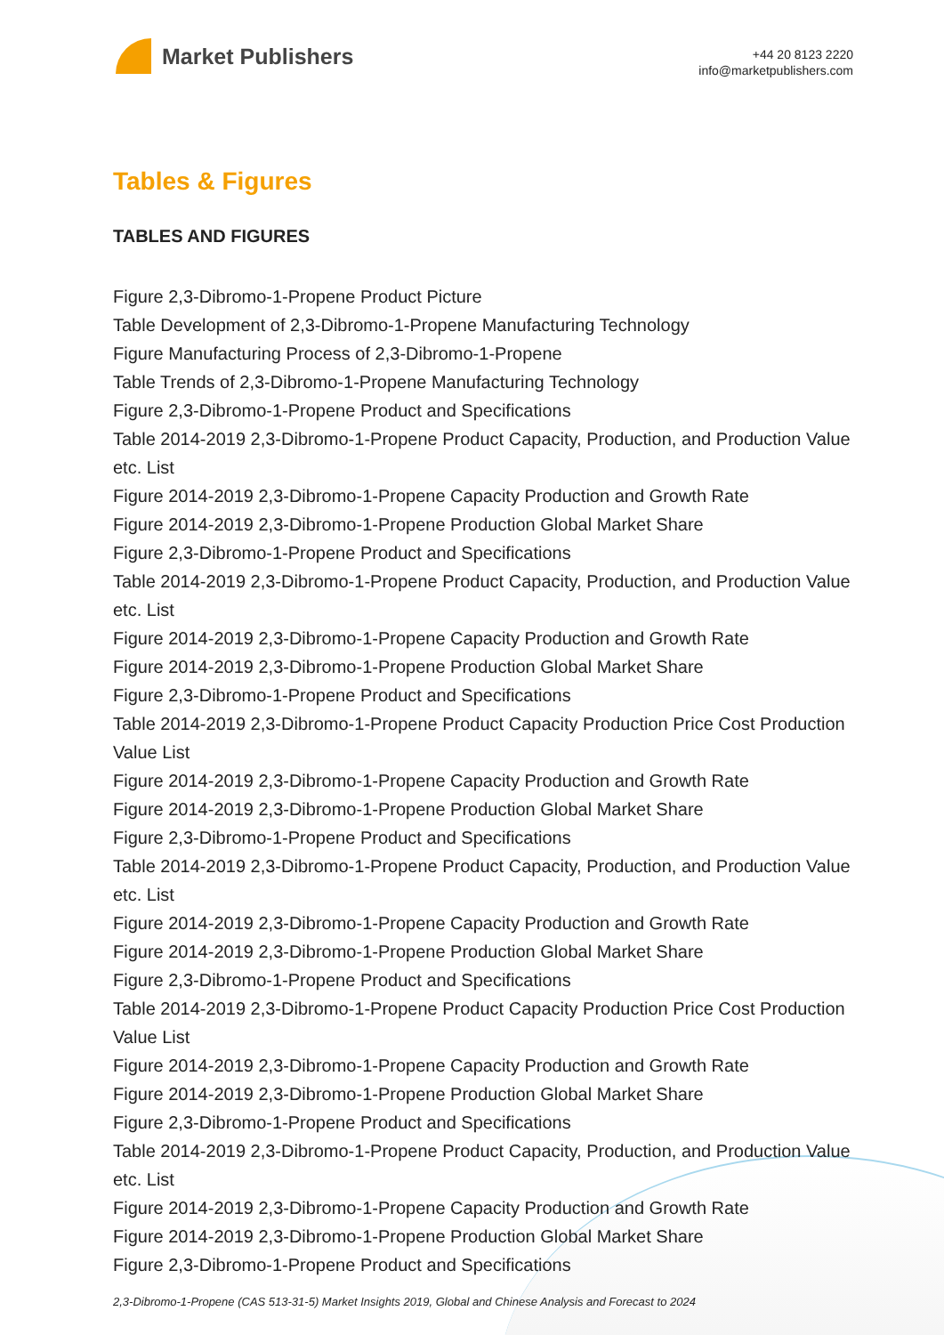Market Publishers
+44 20 8123 2220
info@marketpublishers.com
Tables & Figures
TABLES AND FIGURES
Figure 2,3-Dibromo-1-Propene Product Picture
Table Development of 2,3-Dibromo-1-Propene Manufacturing Technology
Figure Manufacturing Process of 2,3-Dibromo-1-Propene
Table Trends of 2,3-Dibromo-1-Propene Manufacturing Technology
Figure 2,3-Dibromo-1-Propene Product and Specifications
Table 2014-2019 2,3-Dibromo-1-Propene Product Capacity, Production, and Production Value etc. List
Figure 2014-2019 2,3-Dibromo-1-Propene Capacity Production and Growth Rate
Figure 2014-2019 2,3-Dibromo-1-Propene Production Global Market Share
Figure 2,3-Dibromo-1-Propene Product and Specifications
Table 2014-2019 2,3-Dibromo-1-Propene Product Capacity, Production, and Production Value etc. List
Figure 2014-2019 2,3-Dibromo-1-Propene Capacity Production and Growth Rate
Figure 2014-2019 2,3-Dibromo-1-Propene Production Global Market Share
Figure 2,3-Dibromo-1-Propene Product and Specifications
Table 2014-2019 2,3-Dibromo-1-Propene Product Capacity Production Price Cost Production Value List
Figure 2014-2019 2,3-Dibromo-1-Propene Capacity Production and Growth Rate
Figure 2014-2019 2,3-Dibromo-1-Propene Production Global Market Share
Figure 2,3-Dibromo-1-Propene Product and Specifications
Table 2014-2019 2,3-Dibromo-1-Propene Product Capacity, Production, and Production Value etc. List
Figure 2014-2019 2,3-Dibromo-1-Propene Capacity Production and Growth Rate
Figure 2014-2019 2,3-Dibromo-1-Propene Production Global Market Share
Figure 2,3-Dibromo-1-Propene Product and Specifications
Table 2014-2019 2,3-Dibromo-1-Propene Product Capacity Production Price Cost Production Value List
Figure 2014-2019 2,3-Dibromo-1-Propene Capacity Production and Growth Rate
Figure 2014-2019 2,3-Dibromo-1-Propene Production Global Market Share
Figure 2,3-Dibromo-1-Propene Product and Specifications
Table 2014-2019 2,3-Dibromo-1-Propene Product Capacity, Production, and Production Value etc. List
Figure 2014-2019 2,3-Dibromo-1-Propene Capacity Production and Growth Rate
Figure 2014-2019 2,3-Dibromo-1-Propene Production Global Market Share
Figure 2,3-Dibromo-1-Propene Product and Specifications
2,3-Dibromo-1-Propene (CAS 513-31-5) Market Insights 2019, Global and Chinese Analysis and Forecast to 2024